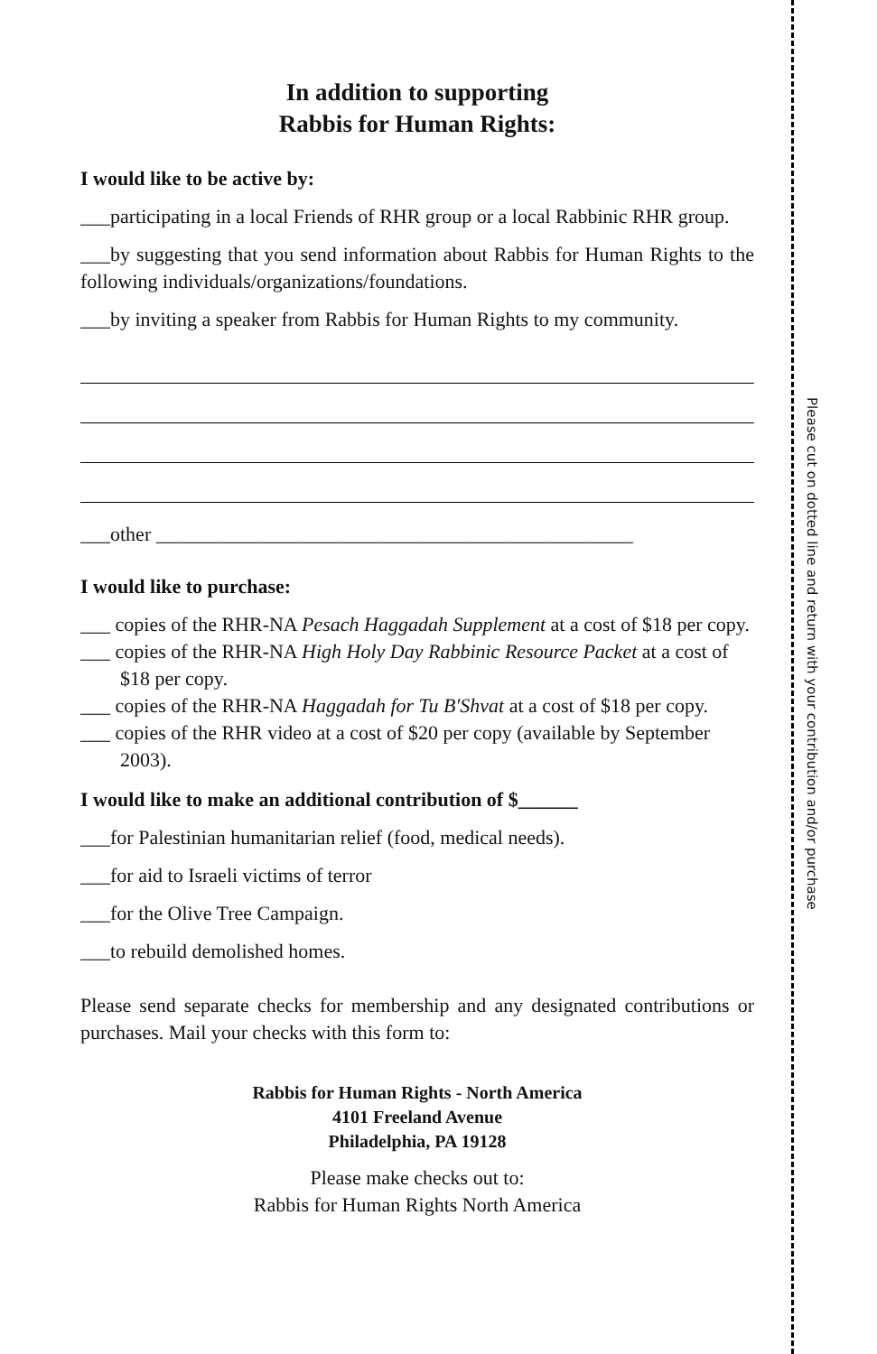In addition to supporting
Rabbis for Human Rights:
I would like to be active by:
___participating in a local Friends of RHR group or a local Rabbinic RHR group.
___by suggesting that you send information about Rabbis for Human Rights to the following individuals/organizations/foundations.
___by inviting a speaker from Rabbis for Human Rights to my community.
___other ________________________________________________
I would like to purchase:
___ copies of the RHR-NA Pesach Haggadah Supplement at a cost of $18 per copy.
___ copies of the RHR-NA High Holy Day Rabbinic Resource Packet at a cost of $18 per copy.
___ copies of the RHR-NA Haggadah for Tu B'Shvat at a cost of $18 per copy.
___ copies of the RHR video at a cost of $20 per copy (available by September 2003).
I would like to make an additional contribution of $______
___for Palestinian humanitarian relief (food, medical needs).
___for aid to Israeli victims of terror
___for the Olive Tree Campaign.
___to rebuild demolished homes.
Please send separate checks for membership and any designated contributions or purchases. Mail your checks with this form to:
Rabbis for Human Rights - North America
4101 Freeland Avenue
Philadelphia, PA 19128
Please make checks out to:
Rabbis for Human Rights North America
Please cut on dotted line and return with your contribution and/or purchase